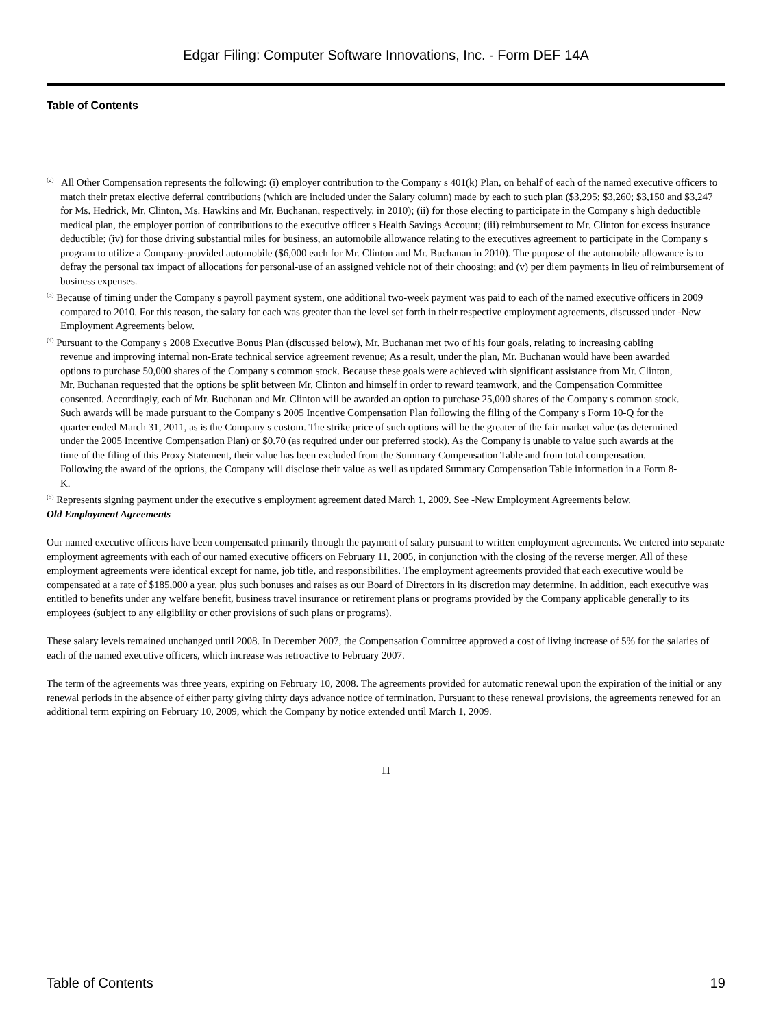Edgar Filing: Computer Software Innovations, Inc. - Form DEF 14A
Table of Contents
<sup>(2)</sup> All Other Compensation represents the following: (i) employer contribution to the Company s 401(k) Plan, on behalf of each of the named executive officers to match their pretax elective deferral contributions (which are included under the Salary column) made by each to such plan ($3,295; $3,260; $3,150 and $3,247 for Ms. Hedrick, Mr. Clinton, Ms. Hawkins and Mr. Buchanan, respectively, in 2010); (ii) for those electing to participate in the Company s high deductible medical plan, the employer portion of contributions to the executive officer s Health Savings Account; (iii) reimbursement to Mr. Clinton for excess insurance deductible; (iv) for those driving substantial miles for business, an automobile allowance relating to the executives agreement to participate in the Company s program to utilize a Company-provided automobile ($6,000 each for Mr. Clinton and Mr. Buchanan in 2010). The purpose of the automobile allowance is to defray the personal tax impact of allocations for personal-use of an assigned vehicle not of their choosing; and (v) per diem payments in lieu of reimbursement of business expenses.
<sup>(3)</sup> Because of timing under the Company s payroll payment system, one additional two-week payment was paid to each of the named executive officers in 2009 compared to 2010. For this reason, the salary for each was greater than the level set forth in their respective employment agreements, discussed under -New Employment Agreements below.
<sup>(4)</sup> Pursuant to the Company s 2008 Executive Bonus Plan (discussed below), Mr. Buchanan met two of his four goals, relating to increasing cabling revenue and improving internal non-Erate technical service agreement revenue; As a result, under the plan, Mr. Buchanan would have been awarded options to purchase 50,000 shares of the Company s common stock. Because these goals were achieved with significant assistance from Mr. Clinton, Mr. Buchanan requested that the options be split between Mr. Clinton and himself in order to reward teamwork, and the Compensation Committee consented. Accordingly, each of Mr. Buchanan and Mr. Clinton will be awarded an option to purchase 25,000 shares of the Company s common stock. Such awards will be made pursuant to the Company s 2005 Incentive Compensation Plan following the filing of the Company s Form 10-Q for the quarter ended March 31, 2011, as is the Company s custom. The strike price of such options will be the greater of the fair market value (as determined under the 2005 Incentive Compensation Plan) or $0.70 (as required under our preferred stock). As the Company is unable to value such awards at the time of the filing of this Proxy Statement, their value has been excluded from the Summary Compensation Table and from total compensation. Following the award of the options, the Company will disclose their value as well as updated Summary Compensation Table information in a Form 8-K.
<sup>(5)</sup> Represents signing payment under the executive s employment agreement dated March 1, 2009. See -New Employment Agreements below.
Old Employment Agreements
Our named executive officers have been compensated primarily through the payment of salary pursuant to written employment agreements. We entered into separate employment agreements with each of our named executive officers on February 11, 2005, in conjunction with the closing of the reverse merger. All of these employment agreements were identical except for name, job title, and responsibilities. The employment agreements provided that each executive would be compensated at a rate of $185,000 a year, plus such bonuses and raises as our Board of Directors in its discretion may determine. In addition, each executive was entitled to benefits under any welfare benefit, business travel insurance or retirement plans or programs provided by the Company applicable generally to its employees (subject to any eligibility or other provisions of such plans or programs).
These salary levels remained unchanged until 2008. In December 2007, the Compensation Committee approved a cost of living increase of 5% for the salaries of each of the named executive officers, which increase was retroactive to February 2007.
The term of the agreements was three years, expiring on February 10, 2008. The agreements provided for automatic renewal upon the expiration of the initial or any renewal periods in the absence of either party giving thirty days advance notice of termination. Pursuant to these renewal provisions, the agreements renewed for an additional term expiring on February 10, 2009, which the Company by notice extended until March 1, 2009.
11
Table of Contents 19